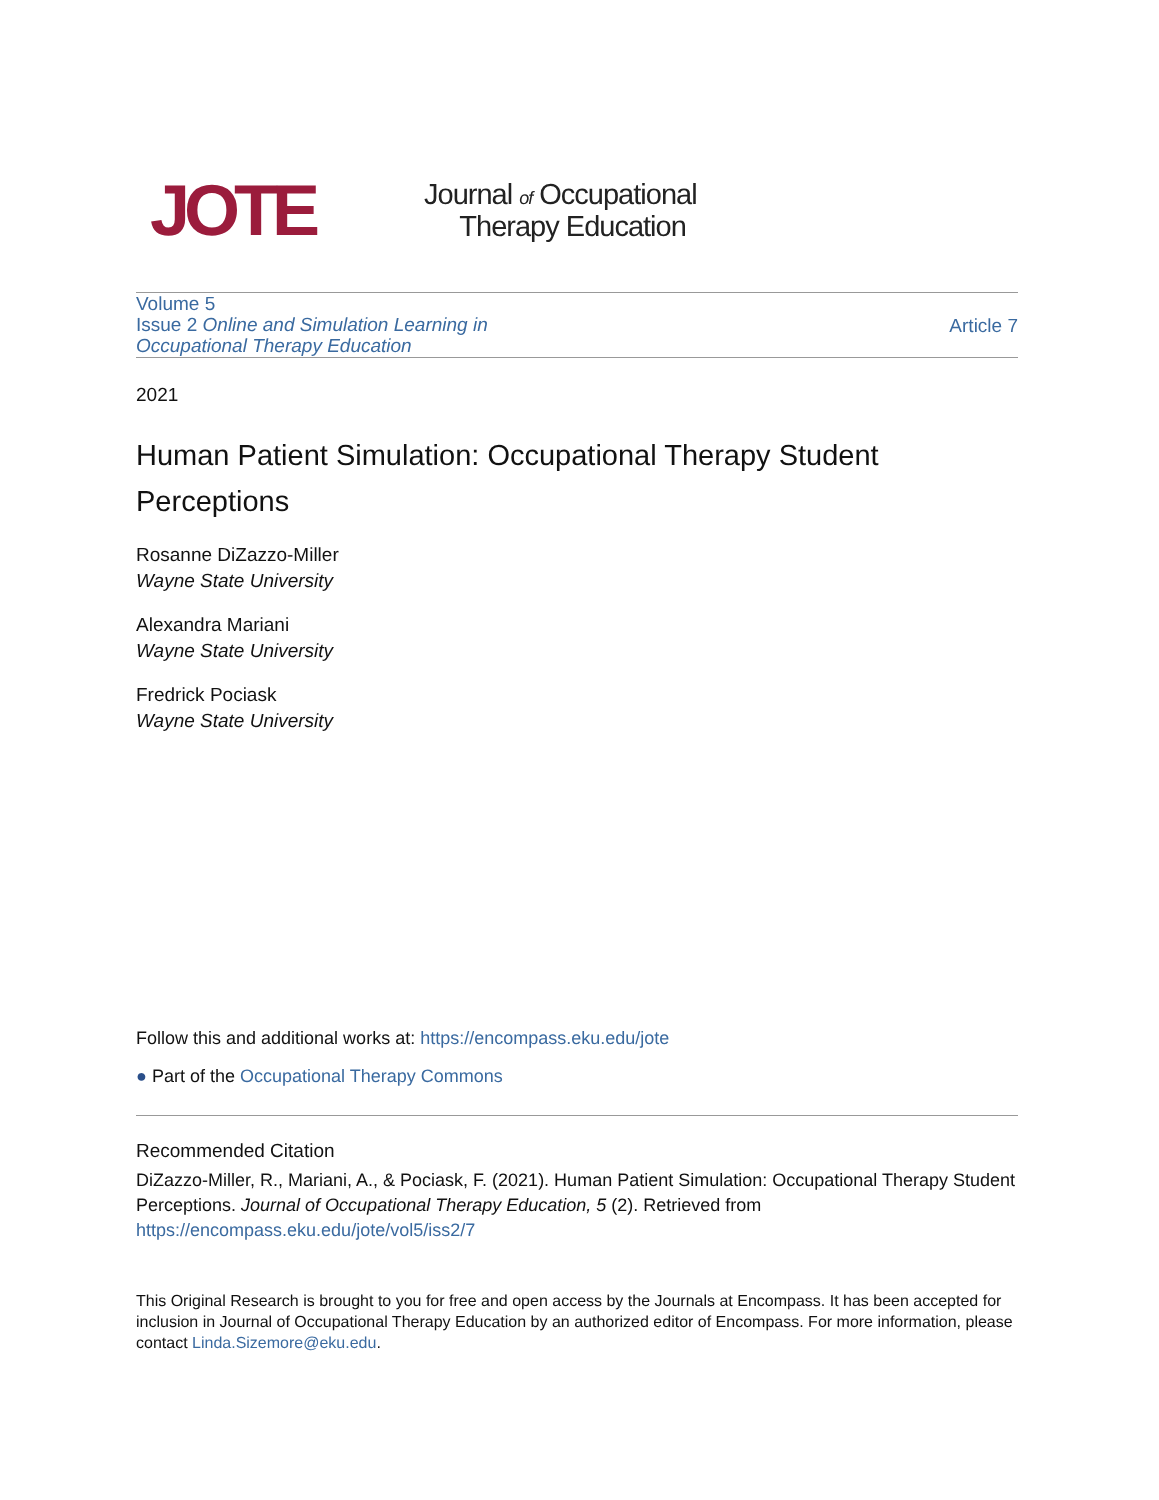JOTE
Journal of Occupational
Therapy Education
Volume 5
Issue 2 Online and Simulation Learning in
Occupational Therapy Education
Article 7
2021
Human Patient Simulation: Occupational Therapy Student Perceptions
Rosanne DiZazzo-Miller
Wayne State University
Alexandra Mariani
Wayne State University
Fredrick Pociask
Wayne State University
Follow this and additional works at: https://encompass.eku.edu/jote
● Part of the Occupational Therapy Commons
Recommended Citation
DiZazzo-Miller, R., Mariani, A., & Pociask, F. (2021). Human Patient Simulation: Occupational Therapy Student Perceptions. Journal of Occupational Therapy Education, 5 (2). Retrieved from https://encompass.eku.edu/jote/vol5/iss2/7
This Original Research is brought to you for free and open access by the Journals at Encompass. It has been accepted for inclusion in Journal of Occupational Therapy Education by an authorized editor of Encompass. For more information, please contact Linda.Sizemore@eku.edu.